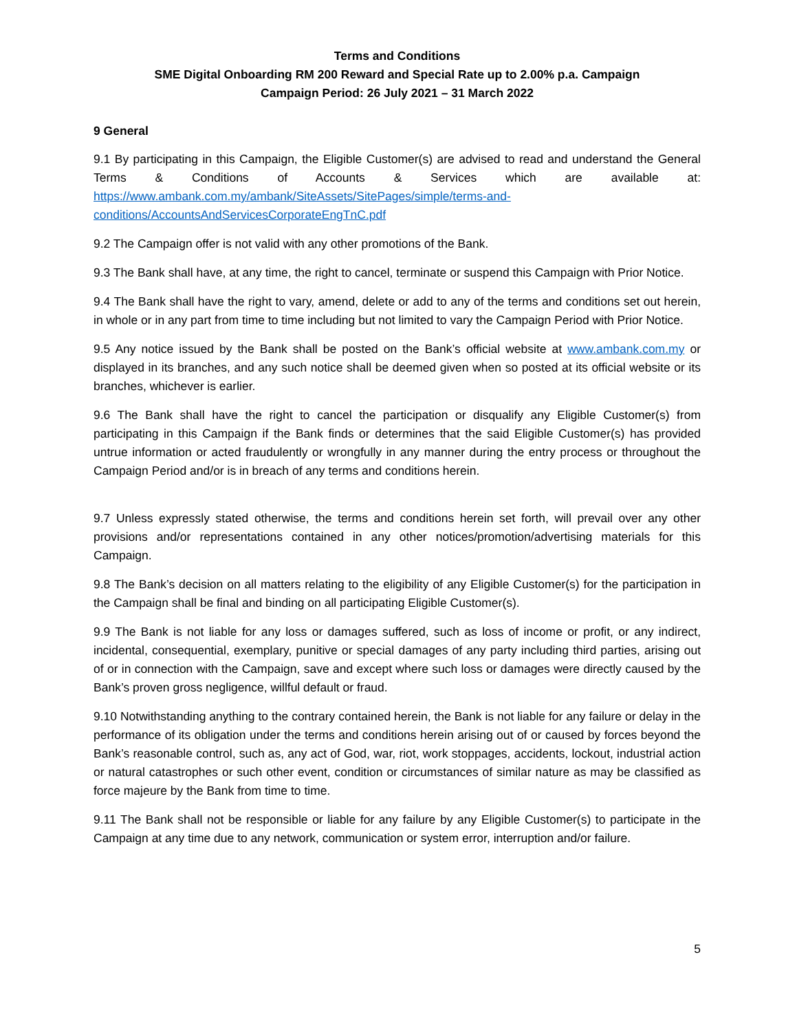Terms and Conditions
SME Digital Onboarding RM 200 Reward and Special Rate up to 2.00% p.a. Campaign
Campaign Period: 26 July 2021 – 31 March 2022
9 General
9.1 By participating in this Campaign, the Eligible Customer(s) are advised to read and understand the General Terms & Conditions of Accounts & Services which are available at: https://www.ambank.com.my/ambank/SiteAssets/SitePages/simple/terms-and-conditions/AccountsAndServicesCorporateEngTnC.pdf
9.2 The Campaign offer is not valid with any other promotions of the Bank.
9.3 The Bank shall have, at any time, the right to cancel, terminate or suspend this Campaign with Prior Notice.
9.4 The Bank shall have the right to vary, amend, delete or add to any of the terms and conditions set out herein, in whole or in any part from time to time including but not limited to vary the Campaign Period with Prior Notice.
9.5 Any notice issued by the Bank shall be posted on the Bank’s official website at www.ambank.com.my or displayed in its branches, and any such notice shall be deemed given when so posted at its official website or its branches, whichever is earlier.
9.6 The Bank shall have the right to cancel the participation or disqualify any Eligible Customer(s) from participating in this Campaign if the Bank finds or determines that the said Eligible Customer(s) has provided untrue information or acted fraudulently or wrongfully in any manner during the entry process or throughout the Campaign Period and/or is in breach of any terms and conditions herein.
9.7 Unless expressly stated otherwise, the terms and conditions herein set forth, will prevail over any other provisions and/or representations contained in any other notices/promotion/advertising materials for this Campaign.
9.8 The Bank’s decision on all matters relating to the eligibility of any Eligible Customer(s) for the participation in the Campaign shall be final and binding on all participating Eligible Customer(s).
9.9 The Bank is not liable for any loss or damages suffered, such as loss of income or profit, or any indirect, incidental, consequential, exemplary, punitive or special damages of any party including third parties, arising out of or in connection with the Campaign, save and except where such loss or damages were directly caused by the Bank’s proven gross negligence, willful default or fraud.
9.10 Notwithstanding anything to the contrary contained herein, the Bank is not liable for any failure or delay in the performance of its obligation under the terms and conditions herein arising out of or caused by forces beyond the Bank’s reasonable control, such as, any act of God, war, riot, work stoppages, accidents, lockout, industrial action or natural catastrophes or such other event, condition or circumstances of similar nature as may be classified as force majeure by the Bank from time to time.
9.11 The Bank shall not be responsible or liable for any failure by any Eligible Customer(s) to participate in the Campaign at any time due to any network, communication or system error, interruption and/or failure.
5